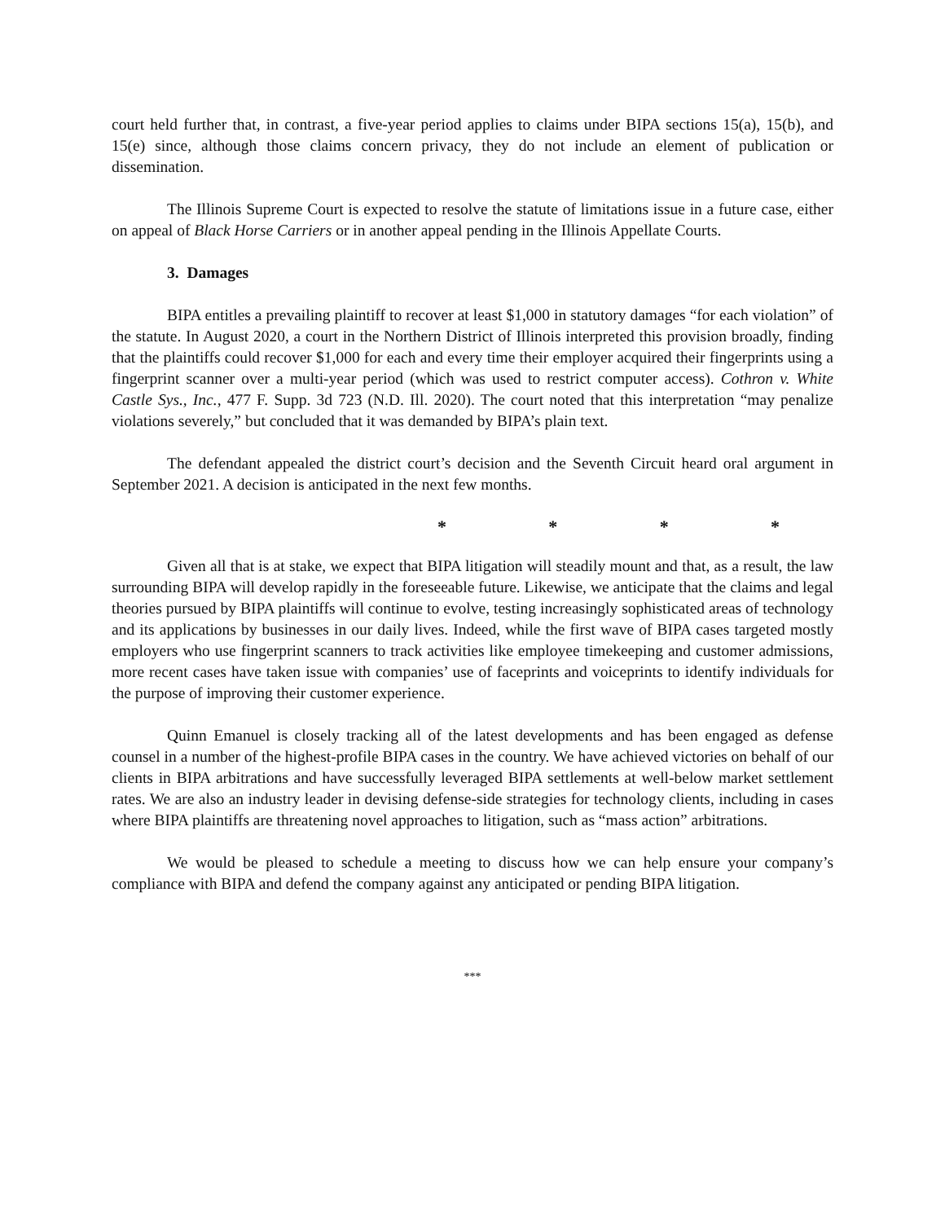court held further that, in contrast, a five-year period applies to claims under BIPA sections 15(a), 15(b), and 15(e) since, although those claims concern privacy, they do not include an element of publication or dissemination.
The Illinois Supreme Court is expected to resolve the statute of limitations issue in a future case, either on appeal of Black Horse Carriers or in another appeal pending in the Illinois Appellate Courts.
3. Damages
BIPA entitles a prevailing plaintiff to recover at least $1,000 in statutory damages “for each violation” of the statute. In August 2020, a court in the Northern District of Illinois interpreted this provision broadly, finding that the plaintiffs could recover $1,000 for each and every time their employer acquired their fingerprints using a fingerprint scanner over a multi-year period (which was used to restrict computer access). Cothron v. White Castle Sys., Inc., 477 F. Supp. 3d 723 (N.D. Ill. 2020). The court noted that this interpretation “may penalize violations severely,” but concluded that it was demanded by BIPA’s plain text.
The defendant appealed the district court’s decision and the Seventh Circuit heard oral argument in September 2021. A decision is anticipated in the next few months.
* * * *
Given all that is at stake, we expect that BIPA litigation will steadily mount and that, as a result, the law surrounding BIPA will develop rapidly in the foreseeable future. Likewise, we anticipate that the claims and legal theories pursued by BIPA plaintiffs will continue to evolve, testing increasingly sophisticated areas of technology and its applications by businesses in our daily lives. Indeed, while the first wave of BIPA cases targeted mostly employers who use fingerprint scanners to track activities like employee timekeeping and customer admissions, more recent cases have taken issue with companies’ use of faceprints and voiceprints to identify individuals for the purpose of improving their customer experience.
Quinn Emanuel is closely tracking all of the latest developments and has been engaged as defense counsel in a number of the highest-profile BIPA cases in the country. We have achieved victories on behalf of our clients in BIPA arbitrations and have successfully leveraged BIPA settlements at well-below market settlement rates. We are also an industry leader in devising defense-side strategies for technology clients, including in cases where BIPA plaintiffs are threatening novel approaches to litigation, such as “mass action” arbitrations.
We would be pleased to schedule a meeting to discuss how we can help ensure your company’s compliance with BIPA and defend the company against any anticipated or pending BIPA litigation.
***